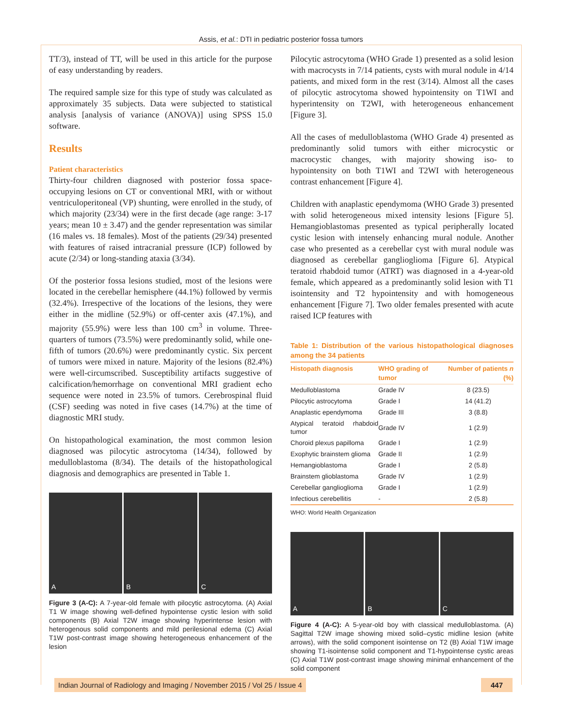Assis, et al.: DTI in pediatric posterior fossa tumors
TT/3), instead of TT, will be used in this article for the purpose of easy understanding by readers.
The required sample size for this type of study was calculated as approximately 35 subjects. Data were subjected to statistical analysis [analysis of variance (ANOVA)] using SPSS 15.0 software.
Results
Patient characteristics
Thirty-four children diagnosed with posterior fossa space-occupying lesions on CT or conventional MRI, with or without ventriculoperitoneal (VP) shunting, were enrolled in the study, of which majority (23/34) were in the first decade (age range: 3-17 years; mean 10 ± 3.47) and the gender representation was similar (16 males vs. 18 females). Most of the patients (29/34) presented with features of raised intracranial pressure (ICP) followed by acute (2/34) or long-standing ataxia (3/34).
Of the posterior fossa lesions studied, most of the lesions were located in the cerebellar hemisphere (44.1%) followed by vermis (32.4%). Irrespective of the locations of the lesions, they were either in the midline (52.9%) or off-center axis (47.1%), and majority (55.9%) were less than 100 cm<sup>3</sup> in volume. Three-quarters of tumors (73.5%) were predominantly solid, while one-fifth of tumors (20.6%) were predominantly cystic. Six percent of tumors were mixed in nature. Majority of the lesions (82.4%) were well-circumscribed. Susceptibility artifacts suggestive of calcification/hemorrhage on conventional MRI gradient echo sequence were noted in 23.5% of tumors. Cerebrospinal fluid (CSF) seeding was noted in five cases (14.7%) at the time of diagnostic MRI study.
On histopathological examination, the most common lesion diagnosed was pilocytic astrocytoma (14/34), followed by medulloblastoma (8/34). The details of the histopathological diagnosis and demographics are presented in Table 1.
A B C
Figure 3 (A-C): A 7-year-old female with pilocytic astrocytoma. (A) Axial T1 W image showing well-defined hypointense cystic lesion with solid components (B) Axial T2W image showing hyperintense lesion with heterogenous solid components and mild perilesional edema (C) Axial T1W post-contrast image showing heterogeneous enhancement of the lesion
Pilocytic astrocytoma (WHO Grade 1) presented as a solid lesion with macrocysts in 7/14 patients, cysts with mural nodule in 4/14 patients, and mixed form in the rest (3/14). Almost all the cases of pilocytic astrocytoma showed hypointensity on T1WI and hyperintensity on T2WI, with heterogeneous enhancement [Figure 3].
All the cases of medulloblastoma (WHO Grade 4) presented as predominantly solid tumors with either microcystic or macrocystic changes, with majority showing iso- to hypointensity on both T1WI and T2WI with heterogeneous contrast enhancement [Figure 4].
Children with anaplastic ependymoma (WHO Grade 3) presented with solid heterogeneous mixed intensity lesions [Figure 5]. Hemangioblastomas presented as typical peripherally located cystic lesion with intensely enhancing mural nodule. Another case who presented as a cerebellar cyst with mural nodule was diagnosed as cerebellar ganglioglioma [Figure 6]. Atypical teratoid rhabdoid tumor (ATRT) was diagnosed in a 4-year-old female, which appeared as a predominantly solid lesion with T1 isointensity and T2 hypointensity and with homogeneous enhancement [Figure 7]. Two older females presented with acute raised ICP features with
Table 1: Distribution of the various histopathological diagnoses among the 34 patients
| Histopath diagnosis | WHO grading of tumor | Number of patients n (%) |
| --- | --- | --- |
| Medulloblastoma | Grade IV | 8 (23.5) |
| Pilocytic astrocytoma | Grade I | 14 (41.2) |
| Anaplastic ependymoma | Grade III | 3 (8.8) |
| Atypical teratoid rhabdoid tumor | Grade IV | 1 (2.9) |
| Choroid plexus papilloma | Grade I | 1 (2.9) |
| Exophytic brainstem glioma | Grade II | 1 (2.9) |
| Hemangioblastoma | Grade I | 2 (5.8) |
| Brainstem glioblastoma | Grade IV | 1 (2.9) |
| Cerebellar ganglioglioma | Grade I | 1 (2.9) |
| Infectious cerebellitis | - | 2 (5.8) |
WHO: World Health Organization
A B C
Figure 4 (A-C): A 5-year-old boy with classical medulloblastoma. (A) Sagittal T2W image showing mixed solid–cystic midline lesion (white arrows), with the solid component isointense on T2 (B) Axial T1W image showing T1-isointense solid component and T1-hypointense cystic areas (C) Axial T1W post-contrast image showing minimal enhancement of the solid component
Indian Journal of Radiology and Imaging / November 2015 / Vol 25 / Issue 4 447